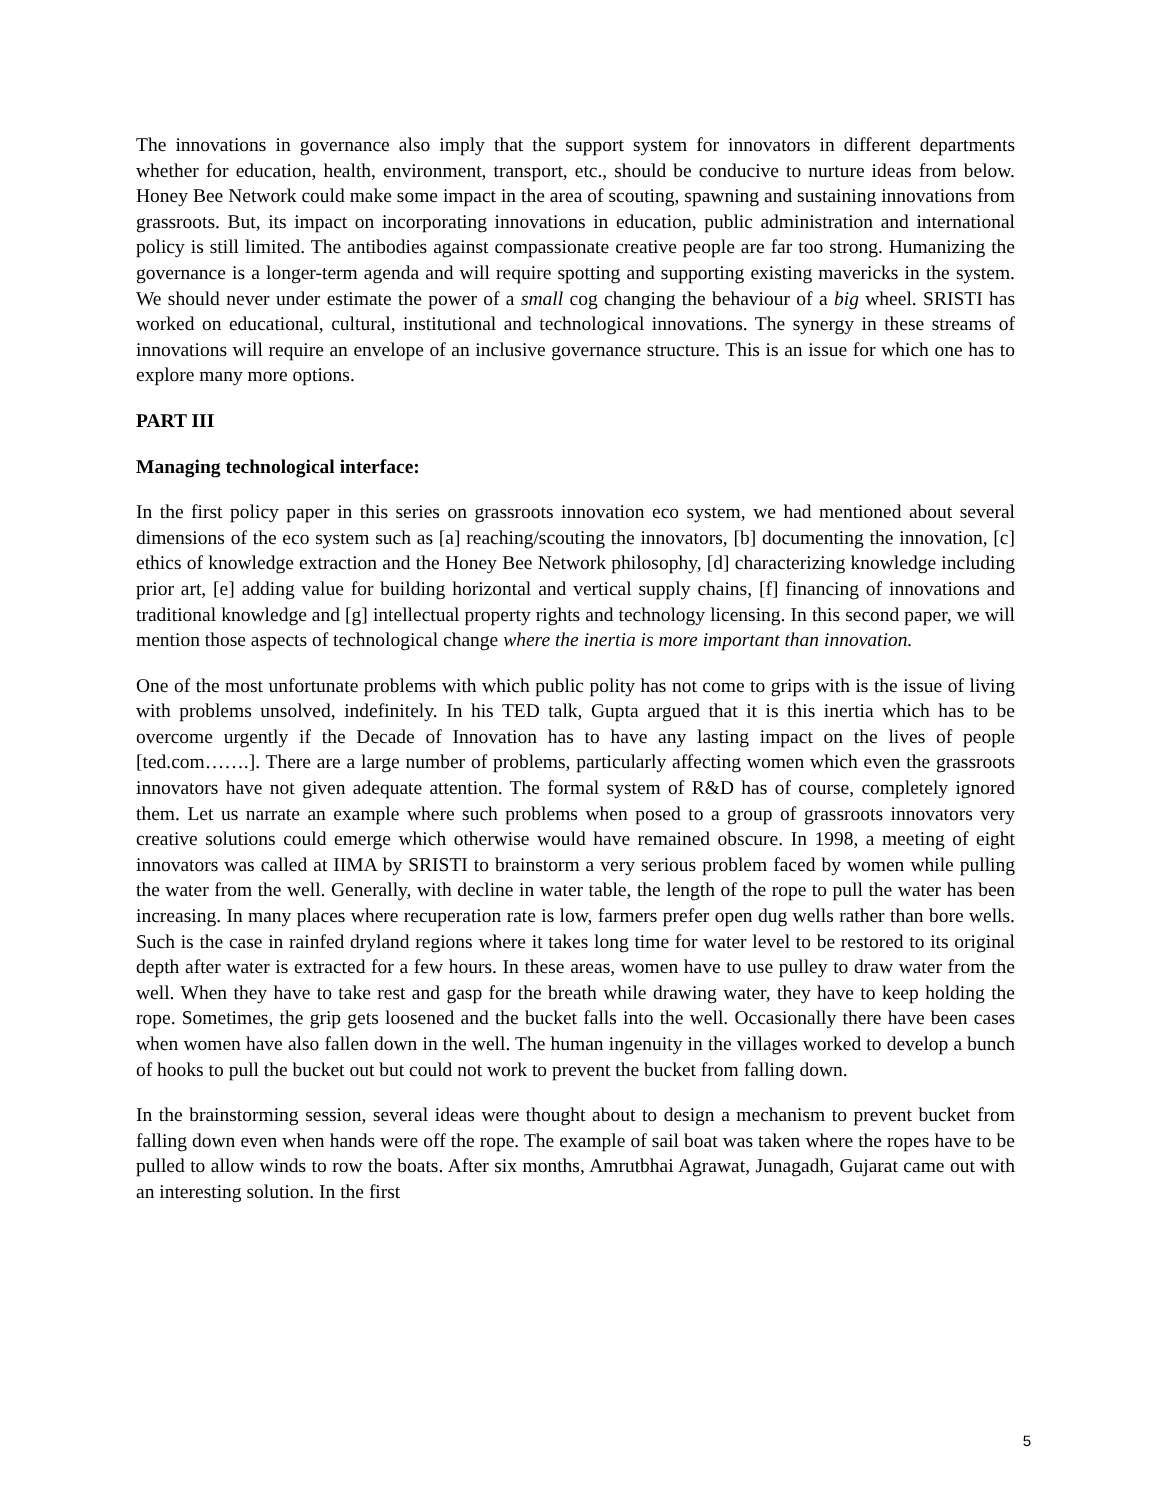The innovations in governance also imply that the support system for innovators in different departments whether for education, health, environment, transport, etc., should be conducive to nurture ideas from below. Honey Bee Network could make some impact in the area of scouting, spawning and sustaining innovations from grassroots. But, its impact on incorporating innovations in education, public administration and international policy is still limited. The antibodies against compassionate creative people are far too strong. Humanizing the governance is a longer-term agenda and will require spotting and supporting existing mavericks in the system. We should never under estimate the power of a small cog changing the behaviour of a big wheel. SRISTI has worked on educational, cultural, institutional and technological innovations. The synergy in these streams of innovations will require an envelope of an inclusive governance structure. This is an issue for which one has to explore many more options.
PART III
Managing technological interface:
In the first policy paper in this series on grassroots innovation eco system, we had mentioned about several dimensions of the eco system such as [a] reaching/scouting the innovators, [b] documenting the innovation, [c] ethics of knowledge extraction and the Honey Bee Network philosophy, [d] characterizing knowledge including prior art, [e] adding value for building horizontal and vertical supply chains, [f] financing of innovations and traditional knowledge and [g] intellectual property rights and technology licensing. In this second paper, we will mention those aspects of technological change where the inertia is more important than innovation.
One of the most unfortunate problems with which public polity has not come to grips with is the issue of living with problems unsolved, indefinitely. In his TED talk, Gupta argued that it is this inertia which has to be overcome urgently if the Decade of Innovation has to have any lasting impact on the lives of people [ted.com…….]. There are a large number of problems, particularly affecting women which even the grassroots innovators have not given adequate attention. The formal system of R&D has of course, completely ignored them. Let us narrate an example where such problems when posed to a group of grassroots innovators very creative solutions could emerge which otherwise would have remained obscure. In 1998, a meeting of eight innovators was called at IIMA by SRISTI to brainstorm a very serious problem faced by women while pulling the water from the well. Generally, with decline in water table, the length of the rope to pull the water has been increasing. In many places where recuperation rate is low, farmers prefer open dug wells rather than bore wells. Such is the case in rainfed dryland regions where it takes long time for water level to be restored to its original depth after water is extracted for a few hours. In these areas, women have to use pulley to draw water from the well. When they have to take rest and gasp for the breath while drawing water, they have to keep holding the rope. Sometimes, the grip gets loosened and the bucket falls into the well. Occasionally there have been cases when women have also fallen down in the well. The human ingenuity in the villages worked to develop a bunch of hooks to pull the bucket out but could not work to prevent the bucket from falling down.
In the brainstorming session, several ideas were thought about to design a mechanism to prevent bucket from falling down even when hands were off the rope. The example of sail boat was taken where the ropes have to be pulled to allow winds to row the boats. After six months, Amrutbhai Agrawat, Junagadh, Gujarat came out with an interesting solution. In the first
5